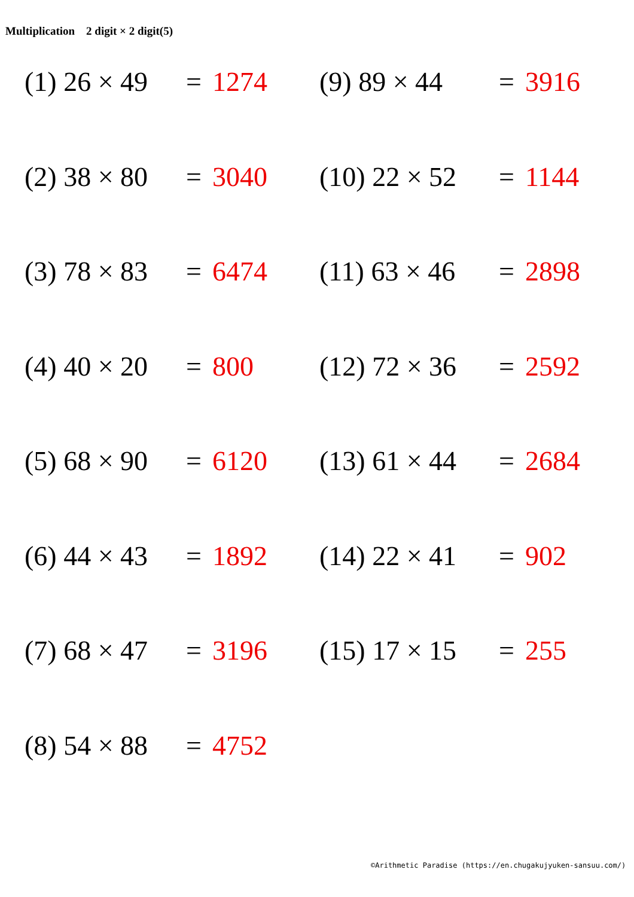Multiplication　2 digit × 2 digit(5)
(1) 26 × 49 = 1274
(2) 38 × 80 = 3040
(3) 78 × 83 = 6474
(4) 40 × 20 = 800
(5) 68 × 90 = 6120
(6) 44 × 43 = 1892
(7) 68 × 47 = 3196
(8) 54 × 88 = 4752
(9) 89 × 44 = 3916
(10) 22 × 52 = 1144
(11) 63 × 46 = 2898
(12) 72 × 36 = 2592
(13) 61 × 44 = 2684
(14) 22 × 41 = 902
(15) 17 × 15 = 255
©Arithmetic Paradise (https://en.chugakujyuken-sansuu.com/)